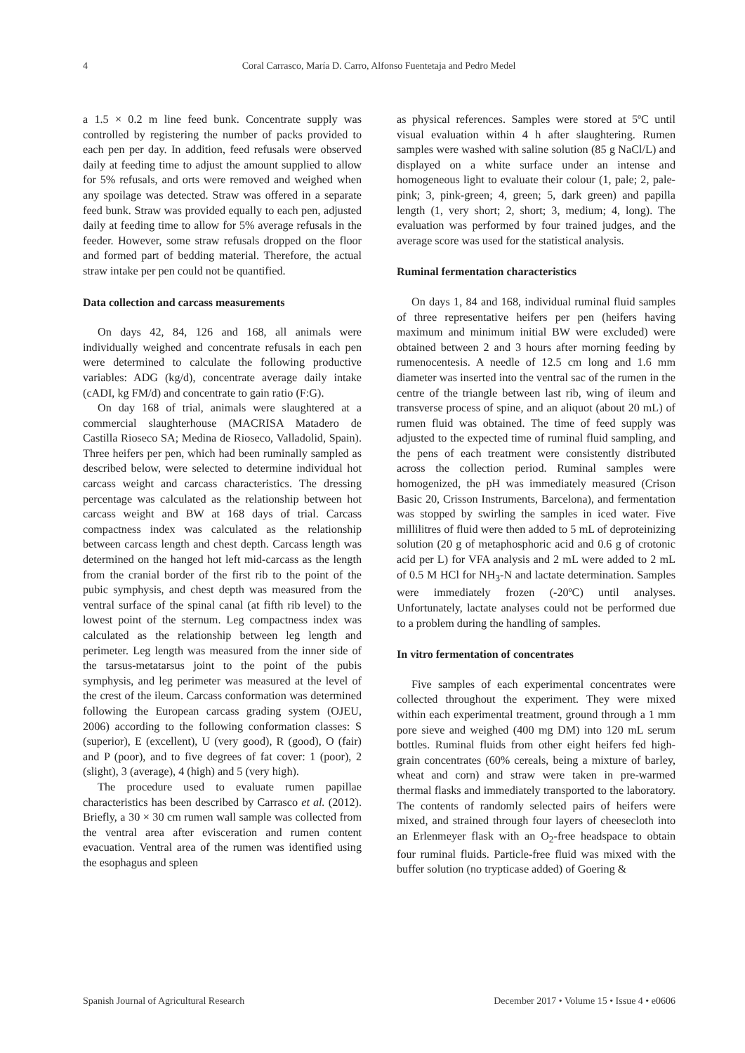4 Coral Carrasco, María D. Carro, Alfonso Fuentetaja and Pedro Medel
a 1.5 × 0.2 m line feed bunk. Concentrate supply was controlled by registering the number of packs provided to each pen per day. In addition, feed refusals were observed daily at feeding time to adjust the amount supplied to allow for 5% refusals, and orts were removed and weighed when any spoilage was detected. Straw was offered in a separate feed bunk. Straw was provided equally to each pen, adjusted daily at feeding time to allow for 5% average refusals in the feeder. However, some straw refusals dropped on the floor and formed part of bedding material. Therefore, the actual straw intake per pen could not be quantified.
Data collection and carcass measurements
On days 42, 84, 126 and 168, all animals were individually weighed and concentrate refusals in each pen were determined to calculate the following productive variables: ADG (kg/d), concentrate average daily intake (cADI, kg FM/d) and concentrate to gain ratio (F:G).
On day 168 of trial, animals were slaughtered at a commercial slaughterhouse (MACRISA Matadero de Castilla Rioseco SA; Medina de Rioseco, Valladolid, Spain). Three heifers per pen, which had been ruminally sampled as described below, were selected to determine individual hot carcass weight and carcass characteristics. The dressing percentage was calculated as the relationship between hot carcass weight and BW at 168 days of trial. Carcass compactness index was calculated as the relationship between carcass length and chest depth. Carcass length was determined on the hanged hot left mid-carcass as the length from the cranial border of the first rib to the point of the pubic symphysis, and chest depth was measured from the ventral surface of the spinal canal (at fifth rib level) to the lowest point of the sternum. Leg compactness index was calculated as the relationship between leg length and perimeter. Leg length was measured from the inner side of the tarsus-metatarsus joint to the point of the pubis symphysis, and leg perimeter was measured at the level of the crest of the ileum. Carcass conformation was determined following the European carcass grading system (OJEU, 2006) according to the following conformation classes: S (superior), E (excellent), U (very good), R (good), O (fair) and P (poor), and to five degrees of fat cover: 1 (poor), 2 (slight), 3 (average), 4 (high) and 5 (very high).
The procedure used to evaluate rumen papillae characteristics has been described by Carrasco et al. (2012). Briefly, a 30 × 30 cm rumen wall sample was collected from the ventral area after evisceration and rumen content evacuation. Ventral area of the rumen was identified using the esophagus and spleen
as physical references. Samples were stored at 5ºC until visual evaluation within 4 h after slaughtering. Rumen samples were washed with saline solution (85 g NaCl/L) and displayed on a white surface under an intense and homogeneous light to evaluate their colour (1, pale; 2, pale-pink; 3, pink-green; 4, green; 5, dark green) and papilla length (1, very short; 2, short; 3, medium; 4, long). The evaluation was performed by four trained judges, and the average score was used for the statistical analysis.
Ruminal fermentation characteristics
On days 1, 84 and 168, individual ruminal fluid samples of three representative heifers per pen (heifers having maximum and minimum initial BW were excluded) were obtained between 2 and 3 hours after morning feeding by rumenocentesis. A needle of 12.5 cm long and 1.6 mm diameter was inserted into the ventral sac of the rumen in the centre of the triangle between last rib, wing of ileum and transverse process of spine, and an aliquot (about 20 mL) of rumen fluid was obtained. The time of feed supply was adjusted to the expected time of ruminal fluid sampling, and the pens of each treatment were consistently distributed across the collection period. Ruminal samples were homogenized, the pH was immediately measured (Crison Basic 20, Crisson Instruments, Barcelona), and fermentation was stopped by swirling the samples in iced water. Five millilitres of fluid were then added to 5 mL of deproteinizing solution (20 g of metaphosphoric acid and 0.6 g of crotonic acid per L) for VFA analysis and 2 mL were added to 2 mL of 0.5 M HCl for NH<sub>3</sub>-N and lactate determination. Samples were immediately frozen (-20ºC) until analyses. Unfortunately, lactate analyses could not be performed due to a problem during the handling of samples.
In vitro fermentation of concentrates
Five samples of each experimental concentrates were collected throughout the experiment. They were mixed within each experimental treatment, ground through a 1 mm pore sieve and weighed (400 mg DM) into 120 mL serum bottles. Ruminal fluids from other eight heifers fed high-grain concentrates (60% cereals, being a mixture of barley, wheat and corn) and straw were taken in pre-warmed thermal flasks and immediately transported to the laboratory. The contents of randomly selected pairs of heifers were mixed, and strained through four layers of cheesecloth into an Erlenmeyer flask with an O<sub>2</sub>-free headspace to obtain four ruminal fluids. Particle-free fluid was mixed with the buffer solution (no trypticase added) of Goering &
Spanish Journal of Agricultural Research December 2017 • Volume 15 • Issue 4 • e0606